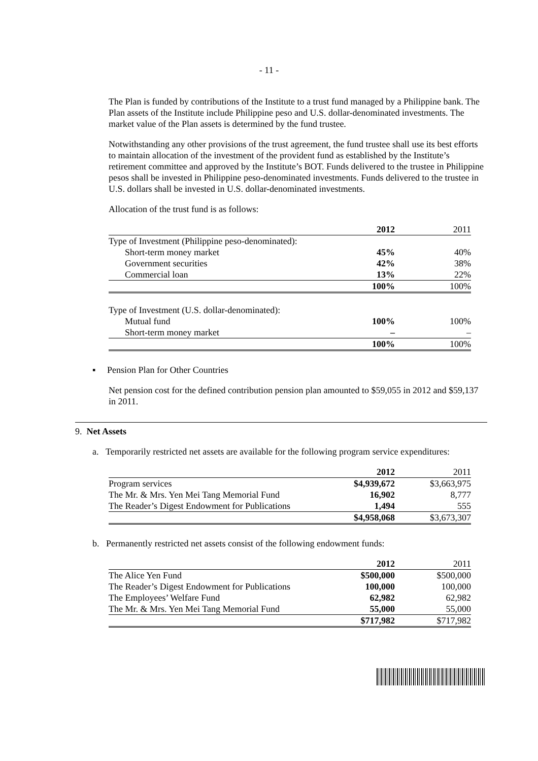- 11 -
The Plan is funded by contributions of the Institute to a trust fund managed by a Philippine bank. The Plan assets of the Institute include Philippine peso and U.S. dollar-denominated investments. The market value of the Plan assets is determined by the fund trustee.
Notwithstanding any other provisions of the trust agreement, the fund trustee shall use its best efforts to maintain allocation of the investment of the provident fund as established by the Institute’s retirement committee and approved by the Institute’s BOT. Funds delivered to the trustee in Philippine pesos shall be invested in Philippine peso-denominated investments. Funds delivered to the trustee in U.S. dollars shall be invested in U.S. dollar-denominated investments.
Allocation of the trust fund is as follows:
| | 2012 | 2011 |
| --- | --- | --- |
| Type of Investment (Philippine peso-denominated): | | |
| Short-term money market | 45% | 40% |
| Government securities | 42% | 38% |
| Commercial loan | 13% | 22% |
| | 100% | 100% |
| Type of Investment (U.S. dollar-denominated): | | |
| Mutual fund | 100% | 100% |
| Short-term money market | – | – |
| | 100% | 100% |
▪ Pension Plan for Other Countries
Net pension cost for the defined contribution pension plan amounted to $59,055 in 2012 and $59,137 in 2011.
9. Net Assets
a. Temporarily restricted net assets are available for the following program service expenditures:
| | 2012 | 2011 |
| --- | --- | --- |
| Program services | $4,939,672 | $3,663,975 |
| The Mr. & Mrs. Yen Mei Tang Memorial Fund | 16,902 | 8,777 |
| The Reader’s Digest Endowment for Publications | 1,494 | 555 |
| | $4,958,068 | $3,673,307 |
b. Permanently restricted net assets consist of the following endowment funds:
| | 2012 | 2011 |
| --- | --- | --- |
| The Alice Yen Fund | $500,000 | $500,000 |
| The Reader’s Digest Endowment for Publications | 100,000 | 100,000 |
| The Employees’ Welfare Fund | 62,982 | 62,982 |
| The Mr. & Mrs. Yen Mei Tang Memorial Fund | 55,000 | 55,000 |
| | $717,982 | $717,982 |